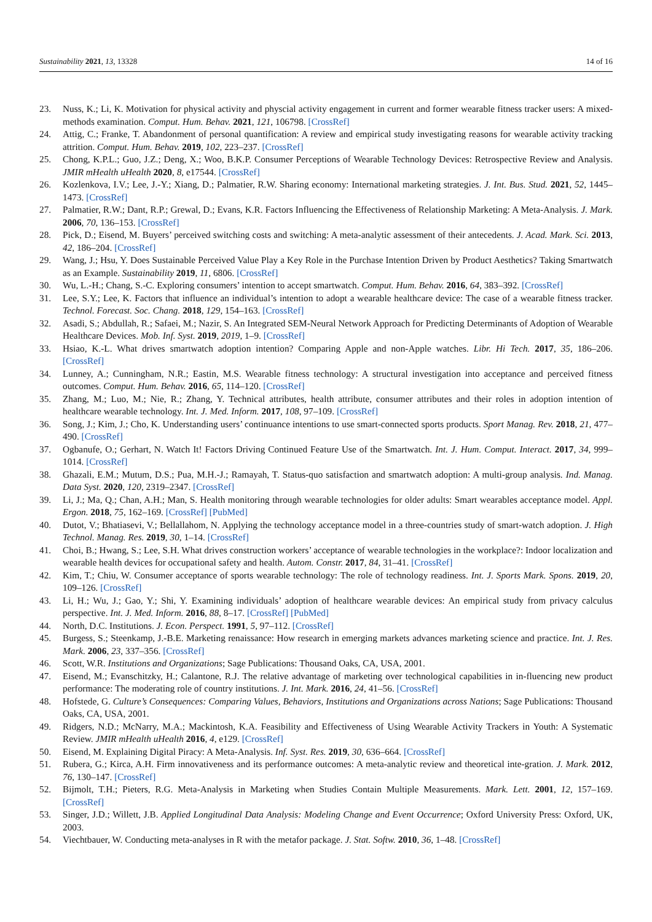Sustainability 2021, 13, 13328 14 of 16
23. Nuss, K.; Li, K. Motivation for physical activity and physcial activity engagement in current and former wearable fitness tracker users: A mixed-methods examination. Comput. Hum. Behav. 2021, 121, 106798. [CrossRef]
24. Attig, C.; Franke, T. Abandonment of personal quantification: A review and empirical study investigating reasons for wearable activity tracking attrition. Comput. Hum. Behav. 2019, 102, 223–237. [CrossRef]
25. Chong, K.P.L.; Guo, J.Z.; Deng, X.; Woo, B.K.P. Consumer Perceptions of Wearable Technology Devices: Retrospective Review and Analysis. JMIR mHealth uHealth 2020, 8, e17544. [CrossRef]
26. Kozlenkova, I.V.; Lee, J.-Y.; Xiang, D.; Palmatier, R.W. Sharing economy: International marketing strategies. J. Int. Bus. Stud. 2021, 52, 1445–1473. [CrossRef]
27. Palmatier, R.W.; Dant, R.P.; Grewal, D.; Evans, K.R. Factors Influencing the Effectiveness of Relationship Marketing: A Meta-Analysis. J. Mark. 2006, 70, 136–153. [CrossRef]
28. Pick, D.; Eisend, M. Buyers’ perceived switching costs and switching: A meta-analytic assessment of their antecedents. J. Acad. Mark. Sci. 2013, 42, 186–204. [CrossRef]
29. Wang, J.; Hsu, Y. Does Sustainable Perceived Value Play a Key Role in the Purchase Intention Driven by Product Aesthetics? Taking Smartwatch as an Example. Sustainability 2019, 11, 6806. [CrossRef]
30. Wu, L.-H.; Chang, S.-C. Exploring consumers’ intention to accept smartwatch. Comput. Hum. Behav. 2016, 64, 383–392. [CrossRef]
31. Lee, S.Y.; Lee, K. Factors that influence an individual’s intention to adopt a wearable healthcare device: The case of a wearable fitness tracker. Technol. Forecast. Soc. Chang. 2018, 129, 154–163. [CrossRef]
32. Asadi, S.; Abdullah, R.; Safaei, M.; Nazir, S. An Integrated SEM-Neural Network Approach for Predicting Determinants of Adoption of Wearable Healthcare Devices. Mob. Inf. Syst. 2019, 2019, 1–9. [CrossRef]
33. Hsiao, K.-L. What drives smartwatch adoption intention? Comparing Apple and non-Apple watches. Libr. Hi Tech. 2017, 35, 186–206. [CrossRef]
34. Lunney, A.; Cunningham, N.R.; Eastin, M.S. Wearable fitness technology: A structural investigation into acceptance and perceived fitness outcomes. Comput. Hum. Behav. 2016, 65, 114–120. [CrossRef]
35. Zhang, M.; Luo, M.; Nie, R.; Zhang, Y. Technical attributes, health attribute, consumer attributes and their roles in adoption intention of healthcare wearable technology. Int. J. Med. Inform. 2017, 108, 97–109. [CrossRef]
36. Song, J.; Kim, J.; Cho, K. Understanding users’ continuance intentions to use smart-connected sports products. Sport Manag. Rev. 2018, 21, 477–490. [CrossRef]
37. Ogbanufe, O.; Gerhart, N. Watch It! Factors Driving Continued Feature Use of the Smartwatch. Int. J. Hum. Comput. Interact. 2017, 34, 999–1014. [CrossRef]
38. Ghazali, E.M.; Mutum, D.S.; Pua, M.H.-J.; Ramayah, T. Status-quo satisfaction and smartwatch adoption: A multi-group analysis. Ind. Manag. Data Syst. 2020, 120, 2319–2347. [CrossRef]
39. Li, J.; Ma, Q.; Chan, A.H.; Man, S. Health monitoring through wearable technologies for older adults: Smart wearables acceptance model. Appl. Ergon. 2018, 75, 162–169. [CrossRef] [PubMed]
40. Dutot, V.; Bhatiasevi, V.; Bellallahom, N. Applying the technology acceptance model in a three-countries study of smart-watch adoption. J. High Technol. Manag. Res. 2019, 30, 1–14. [CrossRef]
41. Choi, B.; Hwang, S.; Lee, S.H. What drives construction workers’ acceptance of wearable technologies in the workplace?: Indoor localization and wearable health devices for occupational safety and health. Autom. Constr. 2017, 84, 31–41. [CrossRef]
42. Kim, T.; Chiu, W. Consumer acceptance of sports wearable technology: The role of technology readiness. Int. J. Sports Mark. Spons. 2019, 20, 109–126. [CrossRef]
43. Li, H.; Wu, J.; Gao, Y.; Shi, Y. Examining individuals’ adoption of healthcare wearable devices: An empirical study from privacy calculus perspective. Int. J. Med. Inform. 2016, 88, 8–17. [CrossRef] [PubMed]
44. North, D.C. Institutions. J. Econ. Perspect. 1991, 5, 97–112. [CrossRef]
45. Burgess, S.; Steenkamp, J.-B.E. Marketing renaissance: How research in emerging markets advances marketing science and practice. Int. J. Res. Mark. 2006, 23, 337–356. [CrossRef]
46. Scott, W.R. Institutions and Organizations; Sage Publications: Thousand Oaks, CA, USA, 2001.
47. Eisend, M.; Evanschitzky, H.; Calantone, R.J. The relative advantage of marketing over technological capabilities in in-fluencing new product performance: The moderating role of country institutions. J. Int. Mark. 2016, 24, 41–56. [CrossRef]
48. Hofstede, G. Culture’s Consequences: Comparing Values, Behaviors, Institutions and Organizations across Nations; Sage Publications: Thousand Oaks, CA, USA, 2001.
49. Ridgers, N.D.; McNarry, M.A.; Mackintosh, K.A. Feasibility and Effectiveness of Using Wearable Activity Trackers in Youth: A Systematic Review. JMIR mHealth uHealth 2016, 4, e129. [CrossRef]
50. Eisend, M. Explaining Digital Piracy: A Meta-Analysis. Inf. Syst. Res. 2019, 30, 636–664. [CrossRef]
51. Rubera, G.; Kirca, A.H. Firm innovativeness and its performance outcomes: A meta-analytic review and theoretical inte-gration. J. Mark. 2012, 76, 130–147. [CrossRef]
52. Bijmolt, T.H.; Pieters, R.G. Meta-Analysis in Marketing when Studies Contain Multiple Measurements. Mark. Lett. 2001, 12, 157–169. [CrossRef]
53. Singer, J.D.; Willett, J.B. Applied Longitudinal Data Analysis: Modeling Change and Event Occurrence; Oxford University Press: Oxford, UK, 2003.
54. Viechtbauer, W. Conducting meta-analyses in R with the metafor package. J. Stat. Softw. 2010, 36, 1–48. [CrossRef]